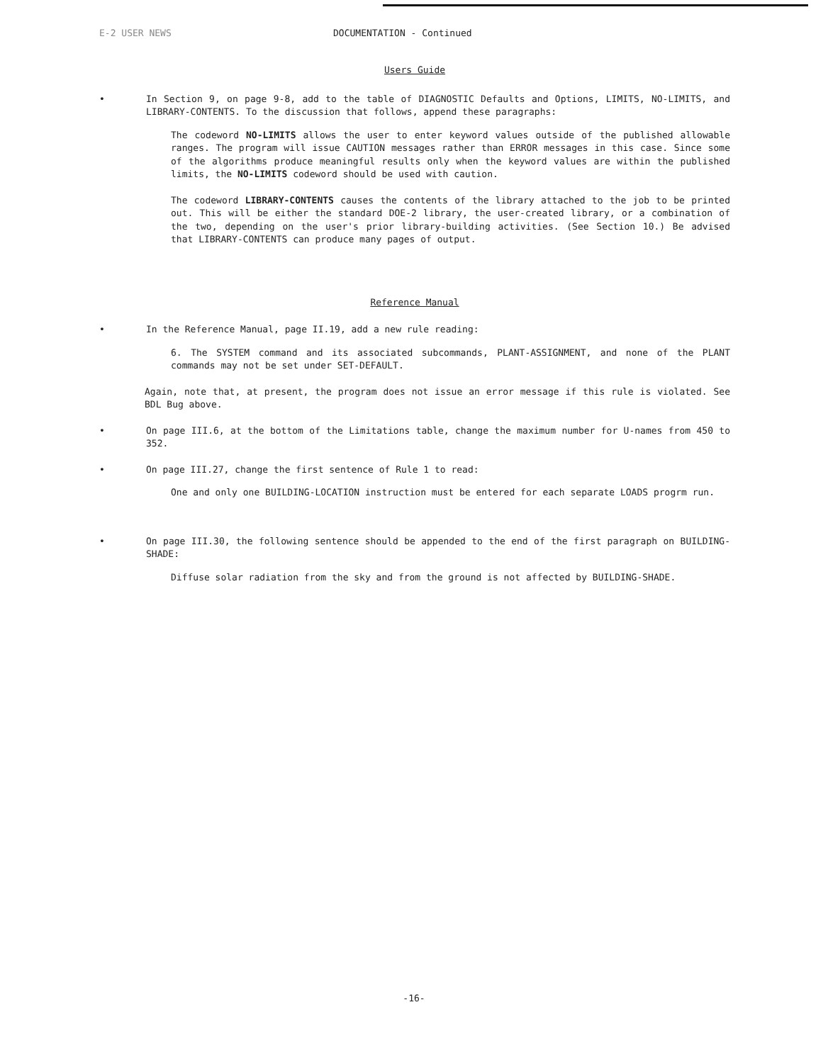E-2 USER NEWS DOCUMENTATION - Continued
Users Guide
• In Section 9, on page 9-8, add to the table of DIAGNOSTIC Defaults and Options, LIMITS, NO-LIMITS, and LIBRARY-CONTENTS. To the discussion that follows, append these paragraphs:
The codeword NO-LIMITS allows the user to enter keyword values outside of the published allowable ranges. The program will issue CAUTION messages rather than ERROR messages in this case. Since some of the algorithms produce meaningful results only when the keyword values are within the published limits, the NO-LIMITS codeword should be used with caution.
The codeword LIBRARY-CONTENTS causes the contents of the library attached to the job to be printed out. This will be either the standard DOE-2 library, the user-created library, or a combination of the two, depending on the user's prior library-building activities. (See Section 10.) Be advised that LIBRARY-CONTENTS can produce many pages of output.
Reference Manual
• In the Reference Manual, page II.19, add a new rule reading:
6. The SYSTEM command and its associated subcommands, PLANT-ASSIGNMENT, and none of the PLANT commands may not be set under SET-DEFAULT.
Again, note that, at present, the program does not issue an error message if this rule is violated. See BDL Bug above.
• On page III.6, at the bottom of the Limitations table, change the maximum number for U-names from 450 to 352.
• On page III.27, change the first sentence of Rule 1 to read:
One and only one BUILDING-LOCATION instruction must be entered for each separate LOADS progrm run.
• On page III.30, the following sentence should be appended to the end of the first paragraph on BUILDING-SHADE:
Diffuse solar radiation from the sky and from the ground is not affected by BUILDING-SHADE.
-16-